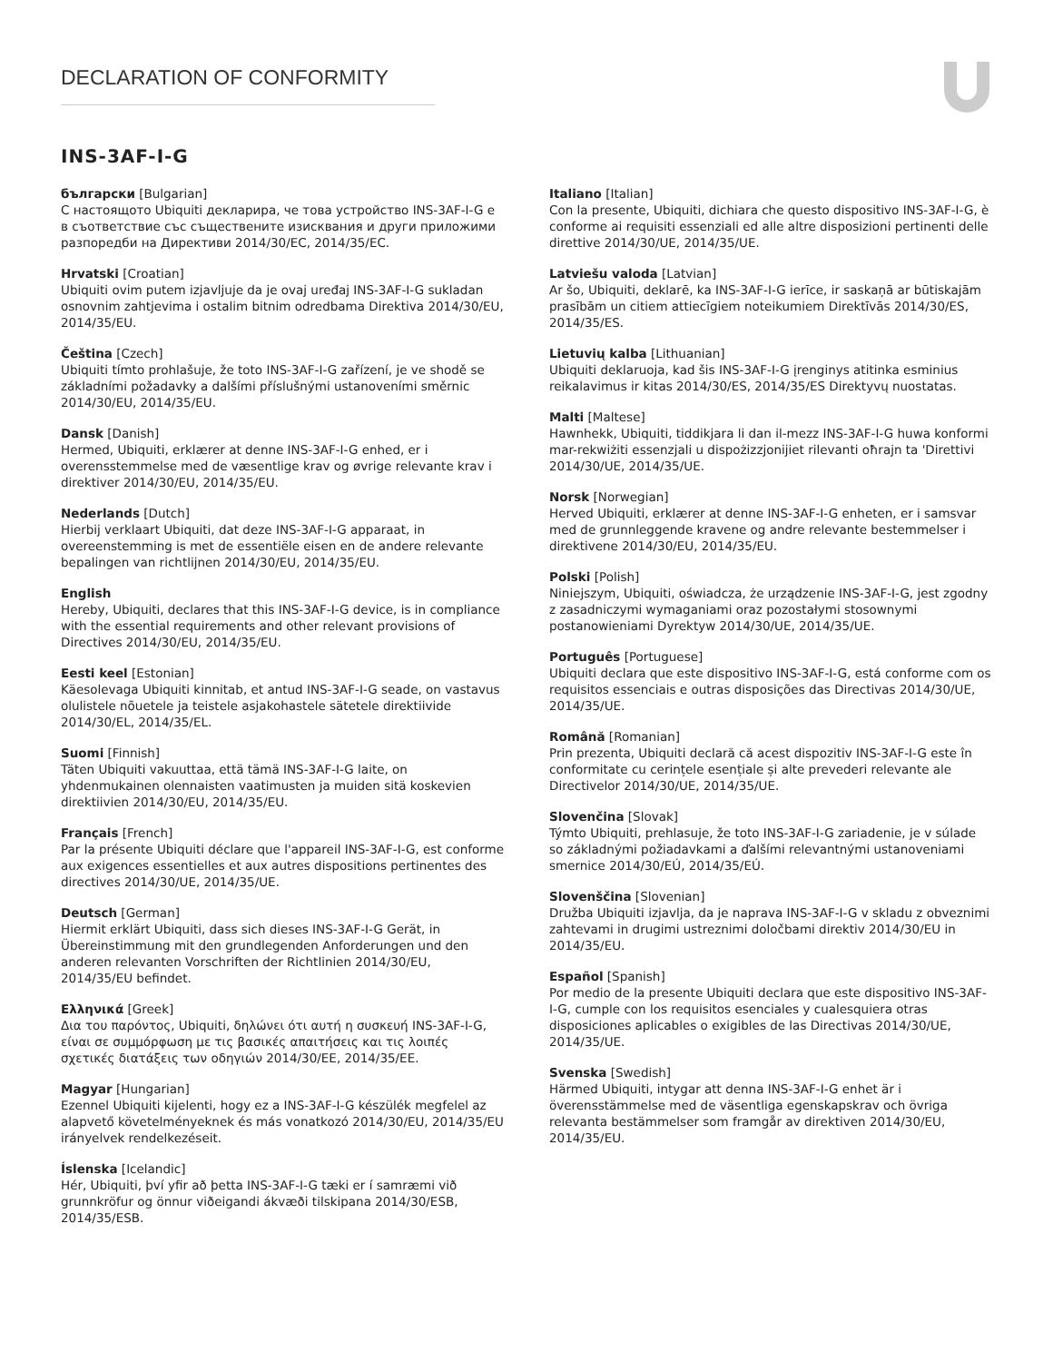DECLARATION OF CONFORMITY
INS-3AF-I-G
български [Bulgarian]
С настоящото Ubiquiti декларира, че това устройство INS-3AF-I-G е в съответствие със съществените изисквания и други приложими разпоредби на Директиви 2014/30/ЕС, 2014/35/ЕС.
Hrvatski [Croatian]
Ubiquiti ovim putem izjavljuje da je ovaj uređaj INS-3AF-I-G sukladan osnovnim zahtjevima i ostalim bitnim odredbama Direktiva 2014/30/EU, 2014/35/EU.
Čeština [Czech]
Ubiquiti tímto prohlašuje, že toto INS-3AF-I-G zařízení, je ve shodě se základními požadavky a dalšími příslušnými ustanoveními směrnic 2014/30/EU, 2014/35/EU.
Dansk [Danish]
Hermed, Ubiquiti, erklærer at denne INS-3AF-I-G enhed, er i overensstemmelse med de væsentlige krav og øvrige relevante krav i direktiver 2014/30/EU, 2014/35/EU.
Nederlands [Dutch]
Hierbij verklaart Ubiquiti, dat deze INS-3AF-I-G apparaat, in overeenstemming is met de essentiële eisen en de andere relevante bepalingen van richtlijnen 2014/30/EU, 2014/35/EU.
English
Hereby, Ubiquiti, declares that this INS-3AF-I-G device, is in compliance with the essential requirements and other relevant provisions of Directives 2014/30/EU, 2014/35/EU.
Eesti keel [Estonian]
Käesolevaga Ubiquiti kinnitab, et antud INS-3AF-I-G seade, on vastavus olulistele nõuetele ja teistele asjakohastele sätetele direktiivide 2014/30/EL, 2014/35/EL.
Suomi [Finnish]
Täten Ubiquiti vakuuttaa, että tämä INS-3AF-I-G laite, on yhdenmukainen olennaisten vaatimusten ja muiden sitä koskevien direktiivien 2014/30/EU, 2014/35/EU.
Français [French]
Par la présente Ubiquiti déclare que l'appareil INS-3AF-I-G, est conforme aux exigences essentielles et aux autres dispositions pertinentes des directives 2014/30/UE, 2014/35/UE.
Deutsch [German]
Hiermit erklärt Ubiquiti, dass sich dieses INS-3AF-I-G Gerät, in Übereinstimmung mit den grundlegenden Anforderungen und den anderen relevanten Vorschriften der Richtlinien 2014/30/EU, 2014/35/EU befindet.
Ελληνικά [Greek]
Δια του παρόντος, Ubiquiti, δηλώνει ότι αυτή η συσκευή INS-3AF-I-G, είναι σε συμμόρφωση με τις βασικές απαιτήσεις και τις λοιπές σχετικές διατάξεις των οδηγιών 2014/30/EE, 2014/35/EE.
Magyar [Hungarian]
Ezennel Ubiquiti kijelenti, hogy ez a INS-3AF-I-G készülék megfelel az alapvető követelményeknek és más vonatkozó 2014/30/EU, 2014/35/EU irányelvek rendelkezéseit.
Íslenska [Icelandic]
Hér, Ubiquiti, því yfir að þetta INS-3AF-I-G tæki er í samræmi við grunnkröfur og önnur viðeigandi ákvæði tilskipana 2014/30/ESB, 2014/35/ESB.
Italiano [Italian]
Con la presente, Ubiquiti, dichiara che questo dispositivo INS-3AF-I-G, è conforme ai requisiti essenziali ed alle altre disposizioni pertinenti delle direttive 2014/30/UE, 2014/35/UE.
Latviešu valoda [Latvian]
Ar šo, Ubiquiti, deklarē, ka INS-3AF-I-G ierīce, ir saskaņā ar būtiskajām prasībām un citiem attiecīgiem noteikumiem Direktīvās 2014/30/ES, 2014/35/ES.
Lietuvių kalba [Lithuanian]
Ubiquiti deklaruoja, kad šis INS-3AF-I-G įrenginys atitinka esminius reikalavimus ir kitas 2014/30/ES, 2014/35/ES Direktyvų nuostatas.
Malti [Maltese]
Hawnhekk, Ubiquiti, tiddikjara li dan il-mezz INS-3AF-I-G huwa konformi mar-rekwiżiti essenzjali u dispożizzjonijiet rilevanti oħrajn ta 'Direttivi 2014/30/UE, 2014/35/UE.
Norsk [Norwegian]
Herved Ubiquiti, erklærer at denne INS-3AF-I-G enheten, er i samsvar med de grunnleggende kravene og andre relevante bestemmelser i direktivene 2014/30/EU, 2014/35/EU.
Polski [Polish]
Niniejszym, Ubiquiti, oświadcza, że urządzenie INS-3AF-I-G, jest zgodny z zasadniczymi wymaganiami oraz pozostałymi stosownymi postanowieniami Dyrektyw 2014/30/UE, 2014/35/UE.
Português [Portuguese]
Ubiquiti declara que este dispositivo INS-3AF-I-G, está conforme com os requisitos essenciais e outras disposições das Directivas 2014/30/UE, 2014/35/UE.
Română [Romanian]
Prin prezenta, Ubiquiti declară că acest dispozitiv INS-3AF-I-G este în conformitate cu cerințele esențiale și alte prevederi relevante ale Directivelor 2014/30/UE, 2014/35/UE.
Slovenčina [Slovak]
Týmto Ubiquiti, prehlasuje, že toto INS-3AF-I-G zariadenie, je v súlade so základnými požiadavkami a ďalšími relevantnými ustanoveniami smernice 2014/30/EÚ, 2014/35/EÚ.
Slovenščina [Slovenian]
Družba Ubiquiti izjavlja, da je naprava INS-3AF-I-G v skladu z obveznimi zahtevami in drugimi ustreznimi določbami direktiv 2014/30/EU in 2014/35/EU.
Español [Spanish]
Por medio de la presente Ubiquiti declara que este dispositivo INS-3AF-I-G, cumple con los requisitos esenciales y cualesquiera otras disposiciones aplicables o exigibles de las Directivas 2014/30/UE, 2014/35/UE.
Svenska [Swedish]
Härmed Ubiquiti, intygar att denna INS-3AF-I-G enhet är i överensstämmelse med de väsentliga egenskapskrav och övriga relevanta bestämmelser som framgår av direktiven 2014/30/EU, 2014/35/EU.